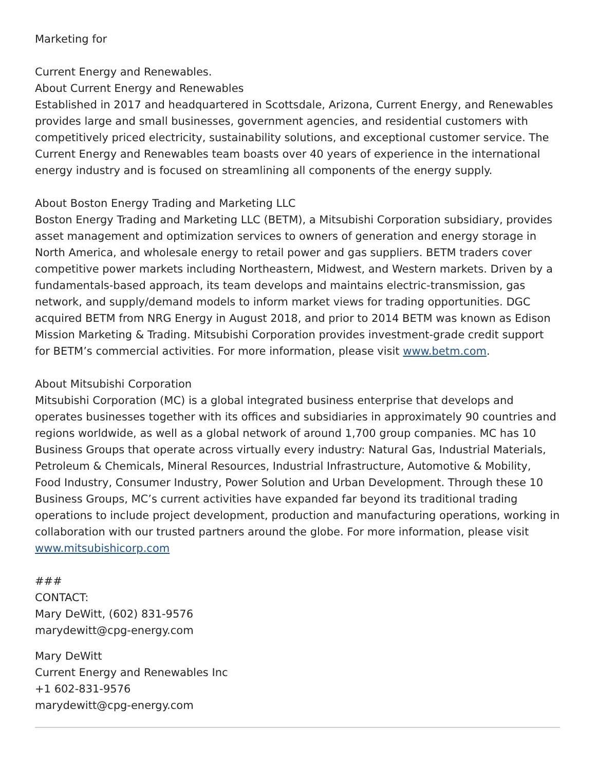Marketing for
Current Energy and Renewables.
About Current Energy and Renewables
Established in 2017 and headquartered in Scottsdale, Arizona, Current Energy, and Renewables provides large and small businesses, government agencies, and residential customers with competitively priced electricity, sustainability solutions, and exceptional customer service. The Current Energy and Renewables team boasts over 40 years of experience in the international energy industry and is focused on streamlining all components of the energy supply.
About Boston Energy Trading and Marketing LLC
Boston Energy Trading and Marketing LLC (BETM), a Mitsubishi Corporation subsidiary, provides asset management and optimization services to owners of generation and energy storage in North America, and wholesale energy to retail power and gas suppliers. BETM traders cover competitive power markets including Northeastern, Midwest, and Western markets. Driven by a fundamentals-based approach, its team develops and maintains electric-transmission, gas network, and supply/demand models to inform market views for trading opportunities. DGC acquired BETM from NRG Energy in August 2018, and prior to 2014 BETM was known as Edison Mission Marketing & Trading. Mitsubishi Corporation provides investment-grade credit support for BETM’s commercial activities. For more information, please visit www.betm.com.
About Mitsubishi Corporation
Mitsubishi Corporation (MC) is a global integrated business enterprise that develops and operates businesses together with its offices and subsidiaries in approximately 90 countries and regions worldwide, as well as a global network of around 1,700 group companies. MC has 10 Business Groups that operate across virtually every industry: Natural Gas, Industrial Materials, Petroleum & Chemicals, Mineral Resources, Industrial Infrastructure, Automotive & Mobility, Food Industry, Consumer Industry, Power Solution and Urban Development. Through these 10 Business Groups, MC’s current activities have expanded far beyond its traditional trading operations to include project development, production and manufacturing operations, working in collaboration with our trusted partners around the globe. For more information, please visit www.mitsubishicorp.com
###
CONTACT:
Mary DeWitt, (602) 831-9576
marydewitt@cpg-energy.com
Mary DeWitt
Current Energy and Renewables Inc
+1 602-831-9576
marydewitt@cpg-energy.com